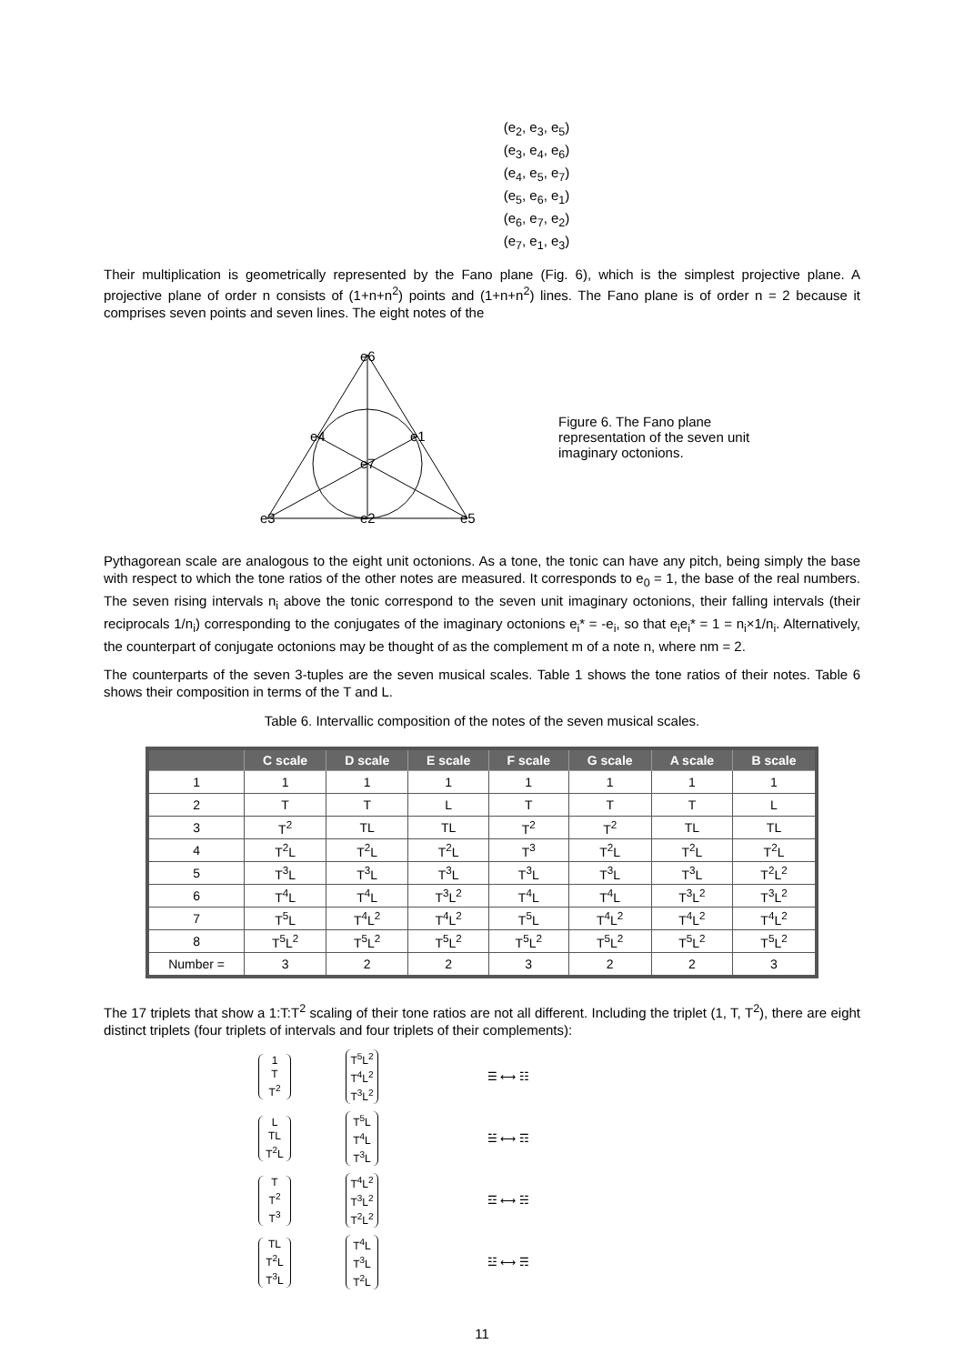(e<sub>2</sub>, e<sub>3</sub>, e<sub>5</sub>)
(e<sub>3</sub>, e<sub>4</sub>, e<sub>6</sub>)
(e<sub>4</sub>, e<sub>5</sub>, e<sub>7</sub>)
(e<sub>5</sub>, e<sub>6</sub>, e<sub>1</sub>)
(e<sub>6</sub>, e<sub>7</sub>, e<sub>2</sub>)
(e<sub>7</sub>, e<sub>1</sub>, e<sub>3</sub>)
Their multiplication is geometrically represented by the Fano plane (Fig. 6), which is the simplest projective plane. A projective plane of order n consists of (1+n+n<sup>2</sup>) points and (1+n+n<sup>2</sup>) lines. The Fano plane is of order n = 2 because it comprises seven points and seven lines. The eight notes of the
e6
e4
e1
e7
e3
e2
e5
Figure 6. The Fano plane representation of the seven unit imaginary octonions.
Pythagorean scale are analogous to the eight unit octonions. As a tone, the tonic can have any pitch, being simply the base with respect to which the tone ratios of the other notes are measured. It corresponds to e<sub>0</sub> = 1, the base of the real numbers. The seven rising intervals n<sub>i</sub> above the tonic correspond to the seven unit imaginary octonions, their falling intervals (their reciprocals 1/n<sub>i</sub>) corresponding to the conjugates of the imaginary octonions e<sub>i</sub>* = -e<sub>i</sub>, so that e<sub>i</sub>e<sub>i</sub>* = 1 = n<sub>i</sub>×1/n<sub>i</sub>. Alternatively, the counterpart of conjugate octonions may be thought of as the complement m of a note n, where nm = 2.
The counterparts of the seven 3-tuples are the seven musical scales. Table 1 shows the tone ratios of their notes. Table 6 shows their composition in terms of the T and L.
Table 6. Intervallic composition of the notes of the seven musical scales.
| | C scale | D scale | E scale | F scale | G scale | A scale | B scale |
| --- | --- | --- | --- | --- | --- | --- | --- |
| 1 | 1 | 1 | 1 | 1 | 1 | 1 | 1 |
| 2 | T | T | L | T | T | T | L |
| 3 | T<sup>2</sup> | TL | TL | T<sup>2</sup> | T<sup>2</sup> | TL | TL |
| 4 | T<sup>2</sup>L | T<sup>2</sup>L | T<sup>2</sup>L | T<sup>3</sup> | T<sup>2</sup>L | T<sup>2</sup>L | T<sup>2</sup>L |
| 5 | T<sup>3</sup>L | T<sup>3</sup>L | T<sup>3</sup>L | T<sup>3</sup>L | T<sup>3</sup>L | T<sup>3</sup>L | T<sup>2</sup>L<sup>2</sup> |
| 6 | T<sup>4</sup>L | T<sup>4</sup>L | T<sup>3</sup>L<sup>2</sup> | T<sup>4</sup>L | T<sup>4</sup>L | T<sup>3</sup>L<sup>2</sup> | T<sup>3</sup>L<sup>2</sup> |
| 7 | T<sup>5</sup>L | T<sup>4</sup>L<sup>2</sup> | T<sup>4</sup>L<sup>2</sup> | T<sup>5</sup>L | T<sup>4</sup>L<sup>2</sup> | T<sup>4</sup>L<sup>2</sup> | T<sup>4</sup>L<sup>2</sup> |
| 8 | T<sup>5</sup>L<sup>2</sup> | T<sup>5</sup>L<sup>2</sup> | T<sup>5</sup>L<sup>2</sup> | T<sup>5</sup>L<sup>2</sup> | T<sup>5</sup>L<sup>2</sup> | T<sup>5</sup>L<sup>2</sup> | T<sup>5</sup>L<sup>2</sup> |
| Number = | 3 | 2 | 2 | 3 | 2 | 2 | 3 |
The 17 triplets that show a 1:T:T<sup>2</sup> scaling of their tone ratios are not all different. Including the triplet (1, T, T<sup>2</sup>), there are eight distinct triplets (four triplets of intervals and four triplets of their complements):
1
T
T<sup>2</sup>
T<sup>5</sup>L<sup>2</sup>
T<sup>4</sup>L<sup>2</sup>
T<sup>3</sup>L<sup>2</sup>
☰ ⟷ ☷
L
TL
T<sup>2</sup>L
T<sup>5</sup>L
T<sup>4</sup>L
T<sup>3</sup>L
☱ ⟷ ☶
T
T<sup>2</sup>
T<sup>3</sup>
T<sup>4</sup>L<sup>2</sup>
T<sup>3</sup>L<sup>2</sup>
T<sup>2</sup>L<sup>2</sup>
☲ ⟷ ☵
TL
T<sup>2</sup>L
T<sup>3</sup>L
T<sup>4</sup>L
T<sup>3</sup>L
T<sup>2</sup>L
☳ ⟷ ☴
11